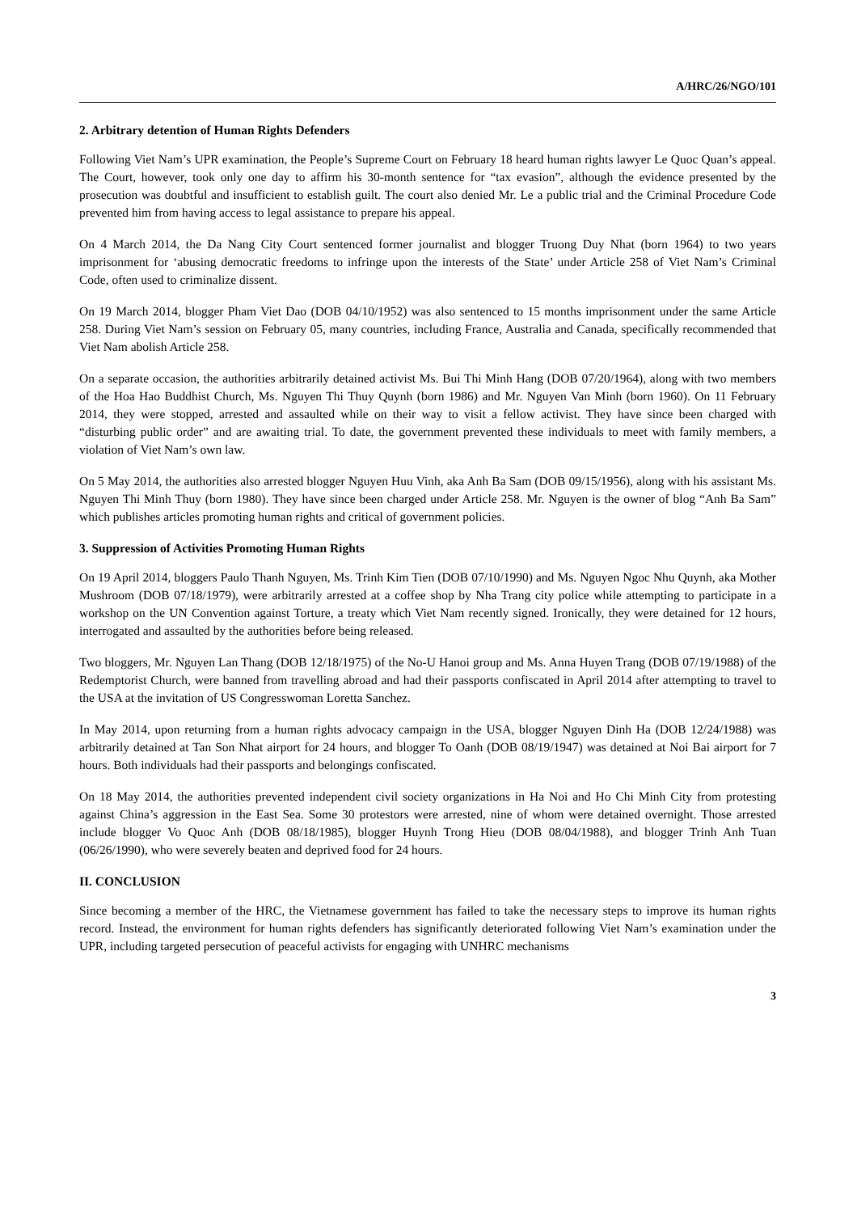A/HRC/26/NGO/101
2. Arbitrary detention of Human Rights Defenders
Following Viet Nam’s UPR examination, the People’s Supreme Court on February 18 heard human rights lawyer Le Quoc Quan’s appeal. The Court, however, took only one day to affirm his 30-month sentence for “tax evasion”, although the evidence presented by the prosecution was doubtful and insufficient to establish guilt. The court also denied Mr. Le a public trial and the Criminal Procedure Code prevented him from having access to legal assistance to prepare his appeal.
On 4 March 2014, the Da Nang City Court sentenced former journalist and blogger Truong Duy Nhat (born 1964) to two years imprisonment for ‘abusing democratic freedoms to infringe upon the interests of the State’ under Article 258 of Viet Nam’s Criminal Code, often used to criminalize dissent.
On 19 March 2014, blogger Pham Viet Dao (DOB 04/10/1952) was also sentenced to 15 months imprisonment under the same Article 258. During Viet Nam’s session on February 05, many countries, including France, Australia and Canada, specifically recommended that Viet Nam abolish Article 258.
On a separate occasion, the authorities arbitrarily detained activist Ms. Bui Thi Minh Hang (DOB 07/20/1964), along with two members of the Hoa Hao Buddhist Church, Ms. Nguyen Thi Thuy Quynh (born 1986) and Mr. Nguyen Van Minh (born 1960). On 11 February 2014, they were stopped, arrested and assaulted while on their way to visit a fellow activist. They have since been charged with “disturbing public order” and are awaiting trial. To date, the government prevented these individuals to meet with family members, a violation of Viet Nam’s own law.
On 5 May 2014, the authorities also arrested blogger Nguyen Huu Vinh, aka Anh Ba Sam (DOB 09/15/1956), along with his assistant Ms. Nguyen Thi Minh Thuy (born 1980). They have since been charged under Article 258. Mr. Nguyen is the owner of blog “Anh Ba Sam” which publishes articles promoting human rights and critical of government policies.
3. Suppression of Activities Promoting Human Rights
On 19 April 2014, bloggers Paulo Thanh Nguyen, Ms. Trinh Kim Tien (DOB 07/10/1990) and Ms. Nguyen Ngoc Nhu Quynh, aka Mother Mushroom (DOB 07/18/1979), were arbitrarily arrested at a coffee shop by Nha Trang city police while attempting to participate in a workshop on the UN Convention against Torture, a treaty which Viet Nam recently signed. Ironically, they were detained for 12 hours, interrogated and assaulted by the authorities before being released.
Two bloggers, Mr. Nguyen Lan Thang (DOB 12/18/1975) of the No-U Hanoi group and Ms. Anna Huyen Trang (DOB 07/19/1988) of the Redemptorist Church, were banned from travelling abroad and had their passports confiscated in April 2014 after attempting to travel to the USA at the invitation of US Congresswoman Loretta Sanchez.
In May 2014, upon returning from a human rights advocacy campaign in the USA, blogger Nguyen Dinh Ha (DOB 12/24/1988) was arbitrarily detained at Tan Son Nhat airport for 24 hours, and blogger To Oanh (DOB 08/19/1947) was detained at Noi Bai airport for 7 hours. Both individuals had their passports and belongings confiscated.
On 18 May 2014, the authorities prevented independent civil society organizations in Ha Noi and Ho Chi Minh City from protesting against China’s aggression in the East Sea. Some 30 protestors were arrested, nine of whom were detained overnight. Those arrested include blogger Vo Quoc Anh (DOB 08/18/1985), blogger Huynh Trong Hieu (DOB 08/04/1988), and blogger Trinh Anh Tuan (06/26/1990), who were severely beaten and deprived food for 24 hours.
II. CONCLUSION
Since becoming a member of the HRC, the Vietnamese government has failed to take the necessary steps to improve its human rights record. Instead, the environment for human rights defenders has significantly deteriorated following Viet Nam’s examination under the UPR, including targeted persecution of peaceful activists for engaging with UNHRC mechanisms
3